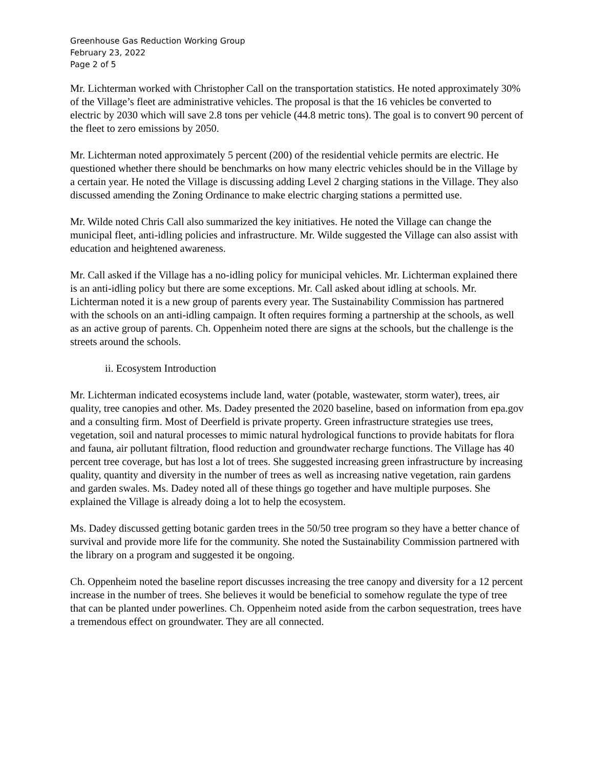Greenhouse Gas Reduction Working Group
February 23, 2022
Page 2 of 5
Mr. Lichterman worked with Christopher Call on the transportation statistics. He noted approximately 30% of the Village’s fleet are administrative vehicles. The proposal is that the 16 vehicles be converted to electric by 2030 which will save 2.8 tons per vehicle (44.8 metric tons). The goal is to convert 90 percent of the fleet to zero emissions by 2050.
Mr. Lichterman noted approximately 5 percent (200) of the residential vehicle permits are electric. He questioned whether there should be benchmarks on how many electric vehicles should be in the Village by a certain year. He noted the Village is discussing adding Level 2 charging stations in the Village. They also discussed amending the Zoning Ordinance to make electric charging stations a permitted use.
Mr. Wilde noted Chris Call also summarized the key initiatives. He noted the Village can change the municipal fleet, anti-idling policies and infrastructure. Mr. Wilde suggested the Village can also assist with education and heightened awareness.
Mr. Call asked if the Village has a no-idling policy for municipal vehicles. Mr. Lichterman explained there is an anti-idling policy but there are some exceptions. Mr. Call asked about idling at schools. Mr. Lichterman noted it is a new group of parents every year. The Sustainability Commission has partnered with the schools on an anti-idling campaign. It often requires forming a partnership at the schools, as well as an active group of parents. Ch. Oppenheim noted there are signs at the schools, but the challenge is the streets around the schools.
ii. Ecosystem Introduction
Mr. Lichterman indicated ecosystems include land, water (potable, wastewater, storm water), trees, air quality, tree canopies and other. Ms. Dadey presented the 2020 baseline, based on information from epa.gov and a consulting firm. Most of Deerfield is private property. Green infrastructure strategies use trees, vegetation, soil and natural processes to mimic natural hydrological functions to provide habitats for flora and fauna, air pollutant filtration, flood reduction and groundwater recharge functions. The Village has 40 percent tree coverage, but has lost a lot of trees. She suggested increasing green infrastructure by increasing quality, quantity and diversity in the number of trees as well as increasing native vegetation, rain gardens and garden swales. Ms. Dadey noted all of these things go together and have multiple purposes. She explained the Village is already doing a lot to help the ecosystem.
Ms. Dadey discussed getting botanic garden trees in the 50/50 tree program so they have a better chance of survival and provide more life for the community. She noted the Sustainability Commission partnered with the library on a program and suggested it be ongoing.
Ch. Oppenheim noted the baseline report discusses increasing the tree canopy and diversity for a 12 percent increase in the number of trees. She believes it would be beneficial to somehow regulate the type of tree that can be planted under powerlines. Ch. Oppenheim noted aside from the carbon sequestration, trees have a tremendous effect on groundwater. They are all connected.